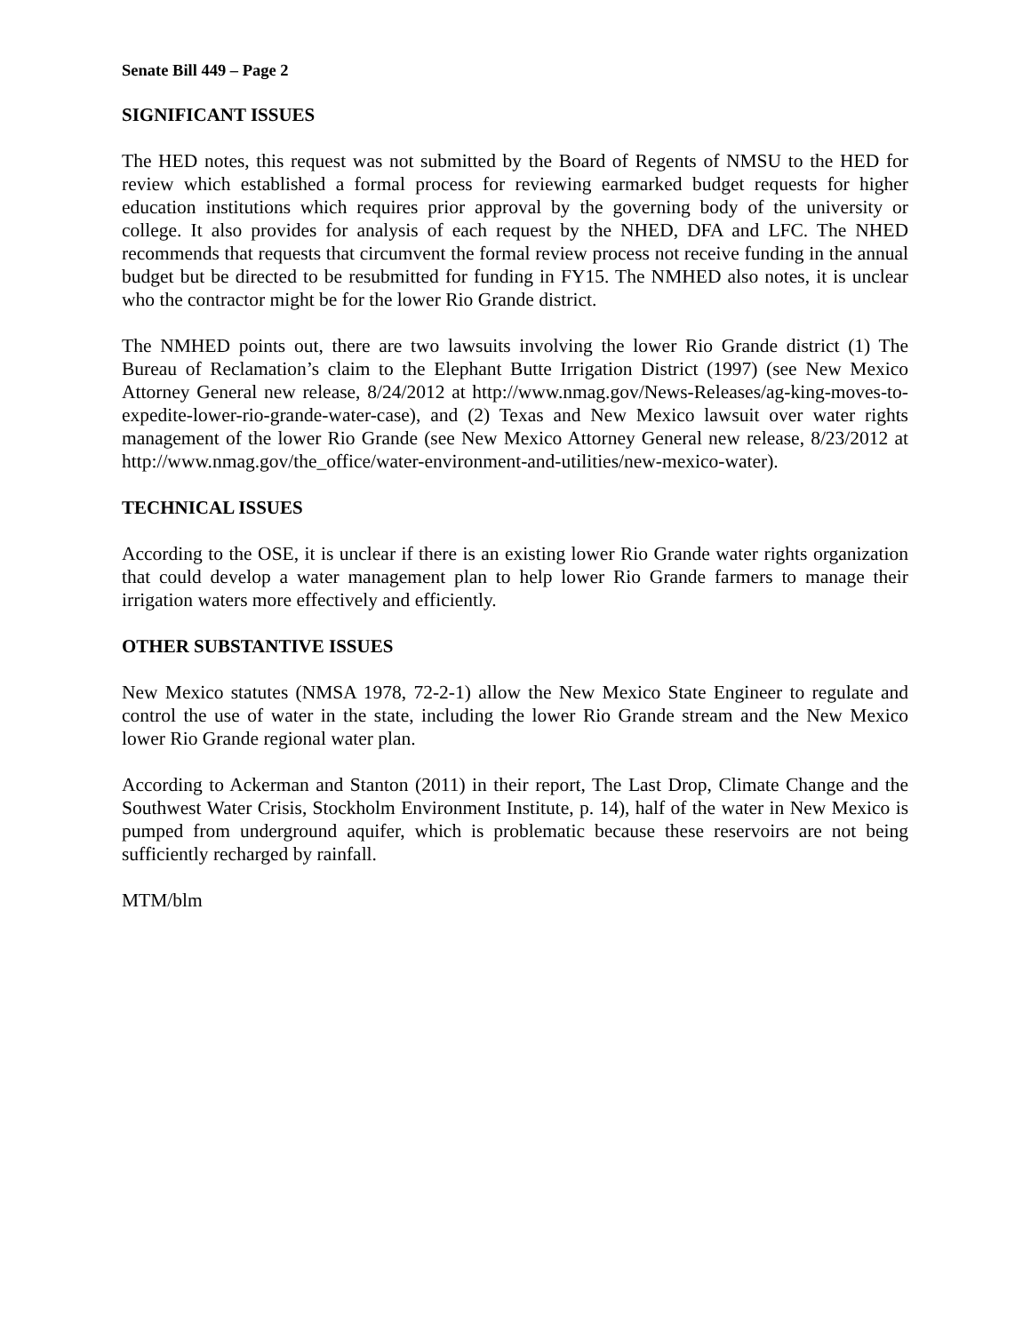Senate Bill 449 – Page 2
SIGNIFICANT ISSUES
The HED notes, this request was not submitted by the Board of Regents of NMSU to the HED for review which established a formal process for reviewing earmarked budget requests for higher education institutions which requires prior approval by the governing body of the university or college. It also provides for analysis of each request by the NHED, DFA and LFC. The NHED recommends that requests that circumvent the formal review process not receive funding in the annual budget but be directed to be resubmitted for funding in FY15. The NMHED also notes, it is unclear who the contractor might be for the lower Rio Grande district.
The NMHED points out, there are two lawsuits involving the lower Rio Grande district (1) The Bureau of Reclamation’s claim to the Elephant Butte Irrigation District (1997) (see New Mexico Attorney General new release, 8/24/2012 at http://www.nmag.gov/News-Releases/ag-king-moves-to-expedite-lower-rio-grande-water-case), and (2) Texas and New Mexico lawsuit over water rights management of the lower Rio Grande (see New Mexico Attorney General new release, 8/23/2012 at http://www.nmag.gov/the_office/water-environment-and-utilities/new-mexico-water).
TECHNICAL ISSUES
According to the OSE, it is unclear if there is an existing lower Rio Grande water rights organization that could develop a water management plan to help lower Rio Grande farmers to manage their irrigation waters more effectively and efficiently.
OTHER SUBSTANTIVE ISSUES
New Mexico statutes (NMSA 1978, 72-2-1) allow the New Mexico State Engineer to regulate and control the use of water in the state, including the lower Rio Grande stream and the New Mexico lower Rio Grande regional water plan.
According to Ackerman and Stanton (2011) in their report, The Last Drop, Climate Change and the Southwest Water Crisis, Stockholm Environment Institute, p. 14), half of the water in New Mexico is pumped from underground aquifer, which is problematic because these reservoirs are not being sufficiently recharged by rainfall.
MTM/blm